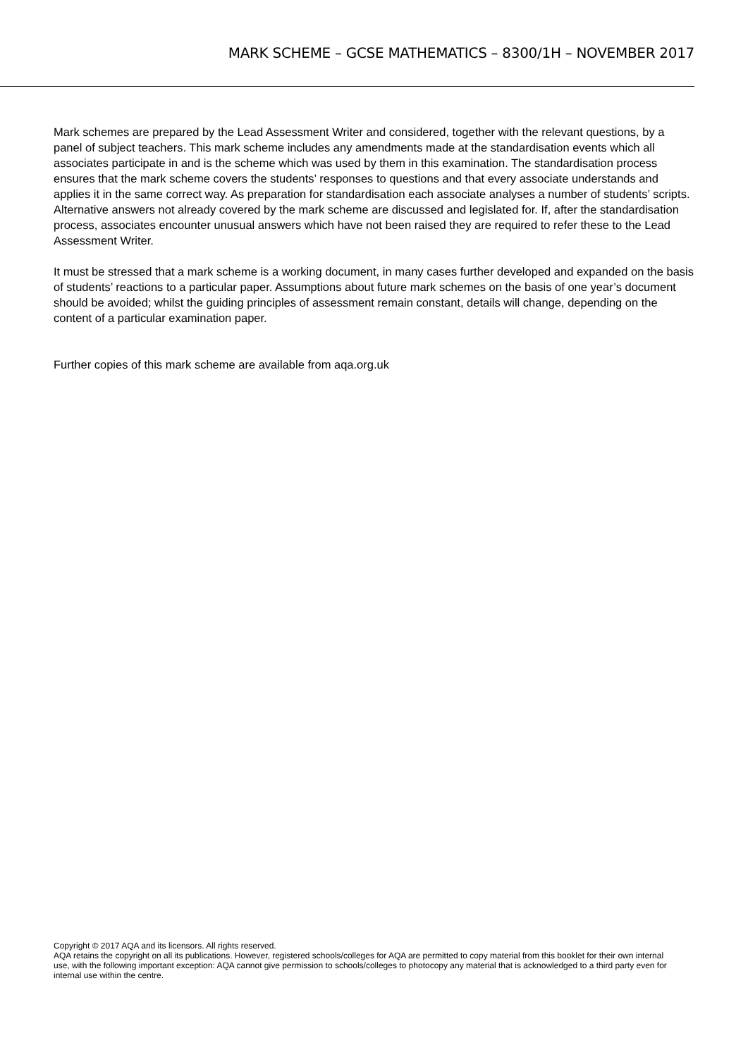MARK SCHEME – GCSE MATHEMATICS – 8300/1H – NOVEMBER 2017
Mark schemes are prepared by the Lead Assessment Writer and considered, together with the relevant questions, by a panel of subject teachers. This mark scheme includes any amendments made at the standardisation events which all associates participate in and is the scheme which was used by them in this examination. The standardisation process ensures that the mark scheme covers the students’ responses to questions and that every associate understands and applies it in the same correct way. As preparation for standardisation each associate analyses a number of students’ scripts. Alternative answers not already covered by the mark scheme are discussed and legislated for. If, after the standardisation process, associates encounter unusual answers which have not been raised they are required to refer these to the Lead Assessment Writer.
It must be stressed that a mark scheme is a working document, in many cases further developed and expanded on the basis of students’ reactions to a particular paper. Assumptions about future mark schemes on the basis of one year’s document should be avoided; whilst the guiding principles of assessment remain constant, details will change, depending on the content of a particular examination paper.
Further copies of this mark scheme are available from aqa.org.uk
Copyright © 2017 AQA and its licensors. All rights reserved.
AQA retains the copyright on all its publications. However, registered schools/colleges for AQA are permitted to copy material from this booklet for their own internal use, with the following important exception: AQA cannot give permission to schools/colleges to photocopy any material that is acknowledged to a third party even for internal use within the centre.